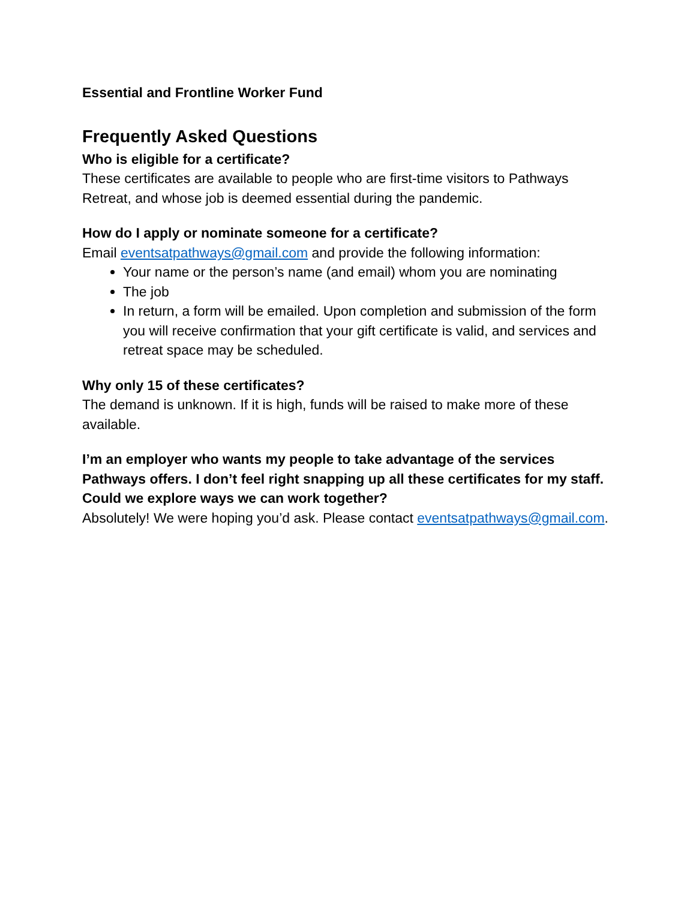Essential and Frontline Worker Fund
Frequently Asked Questions
Who is eligible for a certificate?
These certificates are available to people who are first-time visitors to Pathways Retreat, and whose job is deemed essential during the pandemic.
How do I apply or nominate someone for a certificate?
Email eventsatpathways@gmail.com and provide the following information:
Your name or the person’s name (and email) whom you are nominating
The job
In return, a form will be emailed. Upon completion and submission of the form you will receive confirmation that your gift certificate is valid, and services and retreat space may be scheduled.
Why only 15 of these certificates?
The demand is unknown. If it is high, funds will be raised to make more of these available.
I’m an employer who wants my people to take advantage of the services Pathways offers. I don’t feel right snapping up all these certificates for my staff. Could we explore ways we can work together?
Absolutely! We were hoping you’d ask. Please contact eventsatpathways@gmail.com.